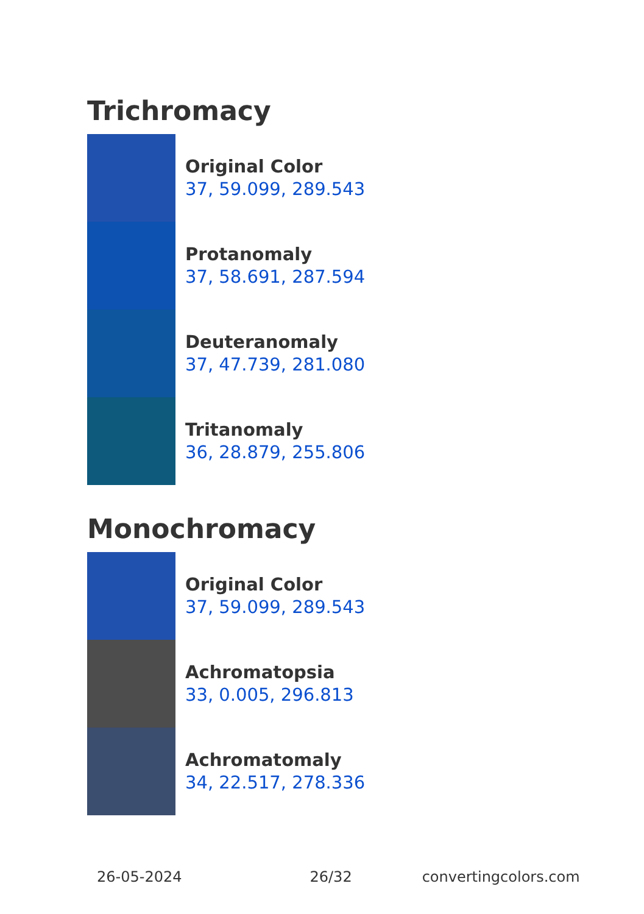Trichromacy
Original Color
37, 59.099, 289.543
Protanomaly
37, 58.691, 287.594
Deuteranomaly
37, 47.739, 281.080
Tritanomaly
36, 28.879, 255.806
Monochromacy
Original Color
37, 59.099, 289.543
Achromatopsia
33, 0.005, 296.813
Achromatomaly
34, 22.517, 278.336
26-05-2024 26/32 convertingcolors.com